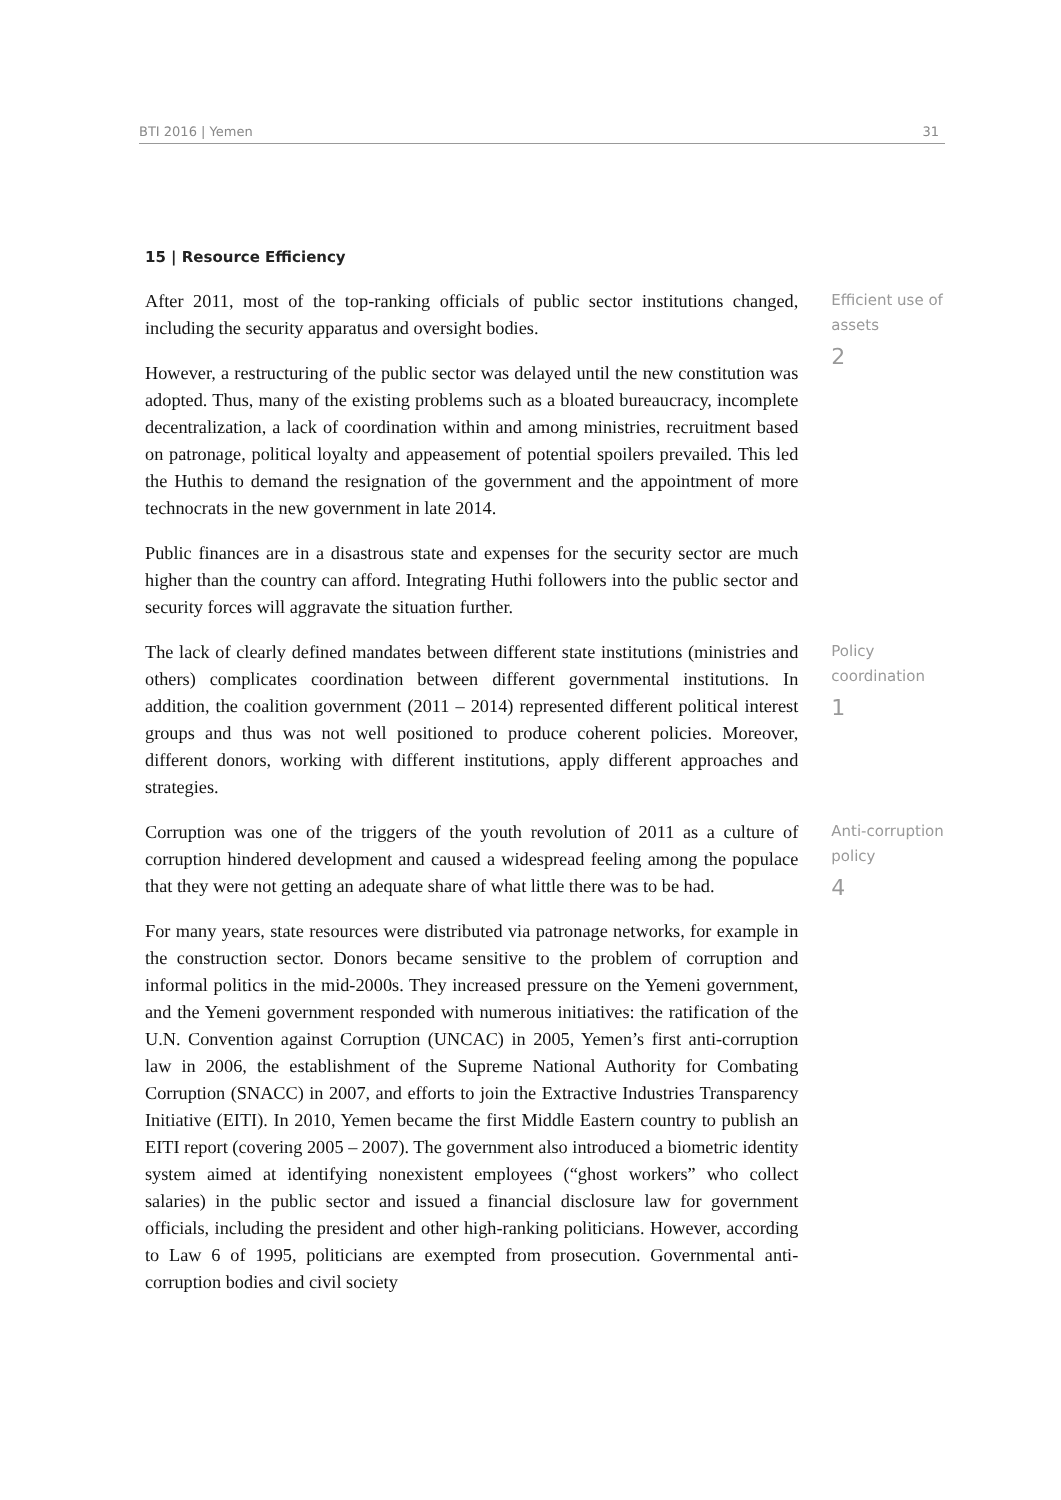BTI 2016 | Yemen 31
15 | Resource Efficiency
After 2011, most of the top-ranking officials of public sector institutions changed, including the security apparatus and oversight bodies.
However, a restructuring of the public sector was delayed until the new constitution was adopted. Thus, many of the existing problems such as a bloated bureaucracy, incomplete decentralization, a lack of coordination within and among ministries, recruitment based on patronage, political loyalty and appeasement of potential spoilers prevailed. This led the Huthis to demand the resignation of the government and the appointment of more technocrats in the new government in late 2014.
Public finances are in a disastrous state and expenses for the security sector are much higher than the country can afford. Integrating Huthi followers into the public sector and security forces will aggravate the situation further.
Efficient use of assets
2
The lack of clearly defined mandates between different state institutions (ministries and others) complicates coordination between different governmental institutions. In addition, the coalition government (2011 – 2014) represented different political interest groups and thus was not well positioned to produce coherent policies. Moreover, different donors, working with different institutions, apply different approaches and strategies.
Policy coordination
1
Corruption was one of the triggers of the youth revolution of 2011 as a culture of corruption hindered development and caused a widespread feeling among the populace that they were not getting an adequate share of what little there was to be had.
For many years, state resources were distributed via patronage networks, for example in the construction sector. Donors became sensitive to the problem of corruption and informal politics in the mid-2000s. They increased pressure on the Yemeni government, and the Yemeni government responded with numerous initiatives: the ratification of the U.N. Convention against Corruption (UNCAC) in 2005, Yemen’s first anti-corruption law in 2006, the establishment of the Supreme National Authority for Combating Corruption (SNACC) in 2007, and efforts to join the Extractive Industries Transparency Initiative (EITI). In 2010, Yemen became the first Middle Eastern country to publish an EITI report (covering 2005 – 2007). The government also introduced a biometric identity system aimed at identifying nonexistent employees (“ghost workers” who collect salaries) in the public sector and issued a financial disclosure law for government officials, including the president and other high-ranking politicians. However, according to Law 6 of 1995, politicians are exempted from prosecution. Governmental anti-corruption bodies and civil society
Anti-corruption policy
4